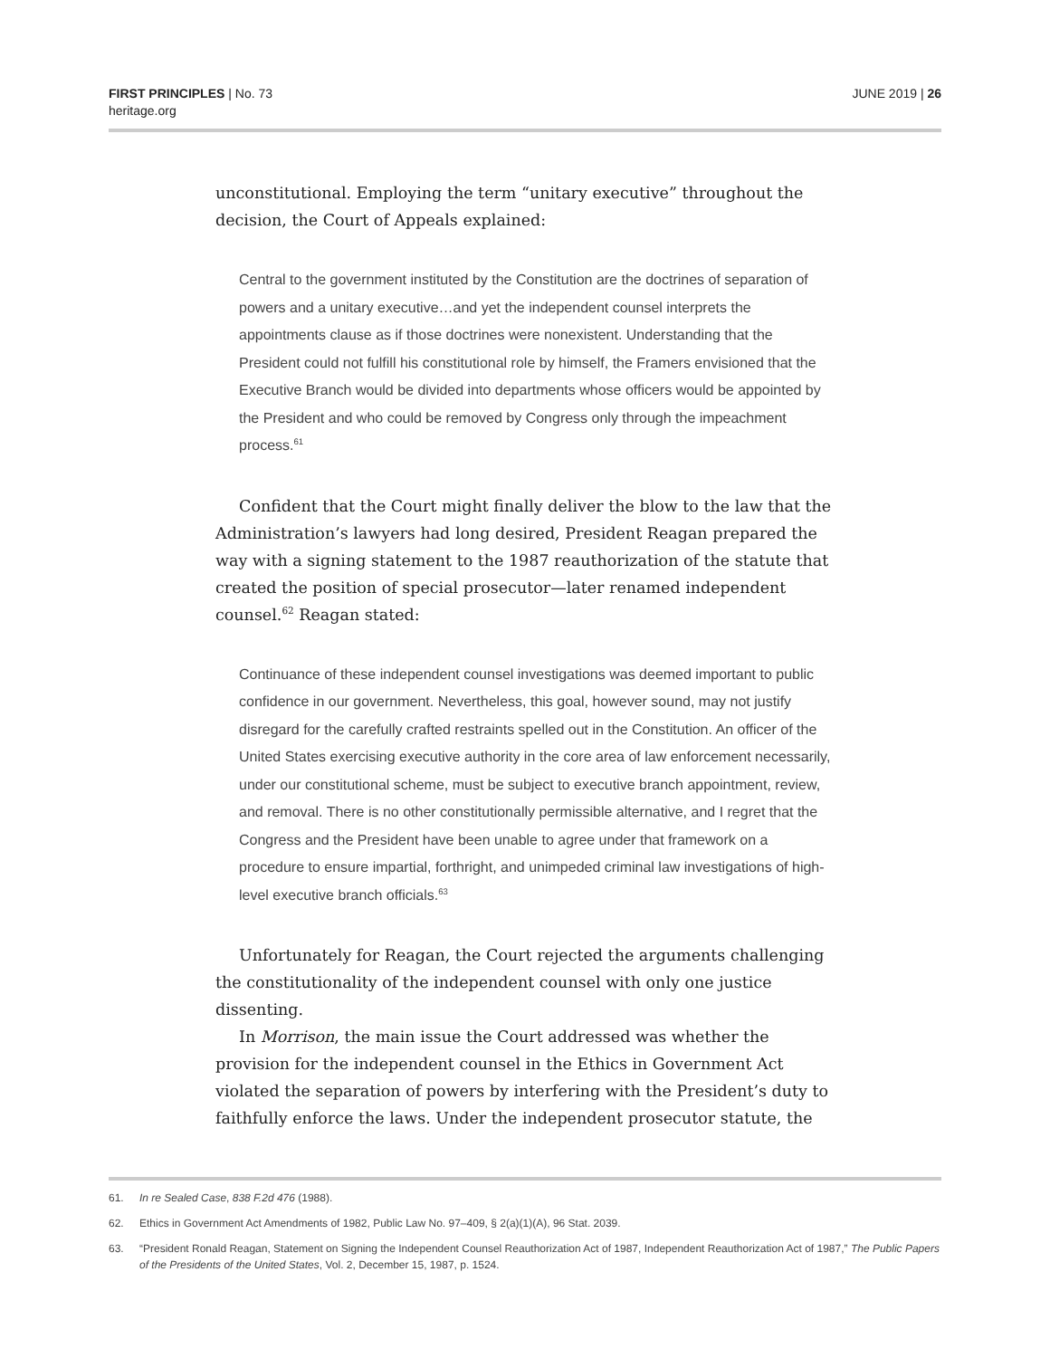FIRST PRINCIPLES | No. 73
heritage.org
JUNE 2019 | 26
unconstitutional. Employing the term “unitary executive” throughout the decision, the Court of Appeals explained:
Central to the government instituted by the Constitution are the doctrines of separation of powers and a unitary executive…and yet the independent counsel interprets the appointments clause as if those doctrines were nonexistent. Understanding that the President could not fulfill his constitutional role by himself, the Framers envisioned that the Executive Branch would be divided into departments whose officers would be appointed by the President and who could be removed by Congress only through the impeachment process.<sup>61</sup>
Confident that the Court might finally deliver the blow to the law that the Administration’s lawyers had long desired, President Reagan prepared the way with a signing statement to the 1987 reauthorization of the statute that created the position of special prosecutor—later renamed independent counsel.<sup>62</sup> Reagan stated:
Continuance of these independent counsel investigations was deemed important to public confidence in our government. Nevertheless, this goal, however sound, may not justify disregard for the carefully crafted restraints spelled out in the Constitution. An officer of the United States exercising executive authority in the core area of law enforcement necessarily, under our constitutional scheme, must be subject to executive branch appointment, review, and removal. There is no other constitutionally permissible alternative, and I regret that the Congress and the President have been unable to agree under that framework on a procedure to ensure impartial, forthright, and unimpeded criminal law investigations of high-level executive branch officials.<sup>63</sup>
Unfortunately for Reagan, the Court rejected the arguments challenging the constitutionality of the independent counsel with only one justice dissenting.
In Morrison, the main issue the Court addressed was whether the provision for the independent counsel in the Ethics in Government Act violated the separation of powers by interfering with the President’s duty to faithfully enforce the laws. Under the independent prosecutor statute, the
61. In re Sealed Case, 838 F.2d 476 (1988).
62. Ethics in Government Act Amendments of 1982, Public Law No. 97–409, § 2(a)(1)(A), 96 Stat. 2039.
63. “President Ronald Reagan, Statement on Signing the Independent Counsel Reauthorization Act of 1987, Independent Reauthorization Act of 1987,” The Public Papers of the Presidents of the United States, Vol. 2, December 15, 1987, p. 1524.